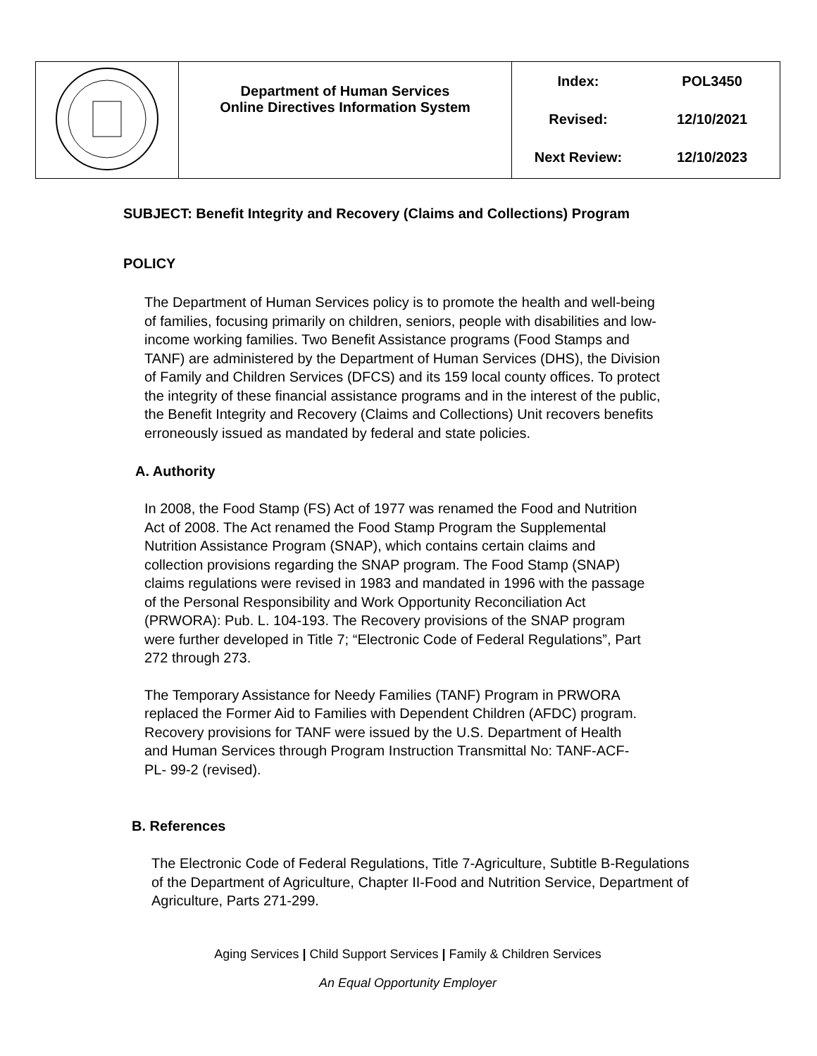| | Department of Human Services Online Directives Information System | / Index: / POL3450 / / Revised: / 12/10/2021 / / Next Review: / 12/10/2023 / |
SUBJECT: Benefit Integrity and Recovery (Claims and Collections) Program
POLICY
The Department of Human Services policy is to promote the health and well-being of families, focusing primarily on children, seniors, people with disabilities and low-income working families. Two Benefit Assistance programs (Food Stamps and TANF) are administered by the Department of Human Services (DHS), the Division of Family and Children Services (DFCS) and its 159 local county offices. To protect the integrity of these financial assistance programs and in the interest of the public, the Benefit Integrity and Recovery (Claims and Collections) Unit recovers benefits erroneously issued as mandated by federal and state policies.
A. Authority
In 2008, the Food Stamp (FS) Act of 1977 was renamed the Food and Nutrition Act of 2008. The Act renamed the Food Stamp Program the Supplemental Nutrition Assistance Program (SNAP), which contains certain claims and collection provisions regarding the SNAP program. The Food Stamp (SNAP) claims regulations were revised in 1983 and mandated in 1996 with the passage of the Personal Responsibility and Work Opportunity Reconciliation Act (PRWORA): Pub. L. 104-193. The Recovery provisions of the SNAP program were further developed in Title 7; “Electronic Code of Federal Regulations”, Part 272 through 273.
The Temporary Assistance for Needy Families (TANF) Program in PRWORA replaced the Former Aid to Families with Dependent Children (AFDC) program. Recovery provisions for TANF were issued by the U.S. Department of Health and Human Services through Program Instruction Transmittal No: TANF-ACF-PL- 99-2 (revised).
B. References
The Electronic Code of Federal Regulations, Title 7-Agriculture, Subtitle B-Regulations of the Department of Agriculture, Chapter II-Food and Nutrition Service, Department of Agriculture, Parts 271-299.
Aging Services | Child Support Services | Family & Children Services
An Equal Opportunity Employer